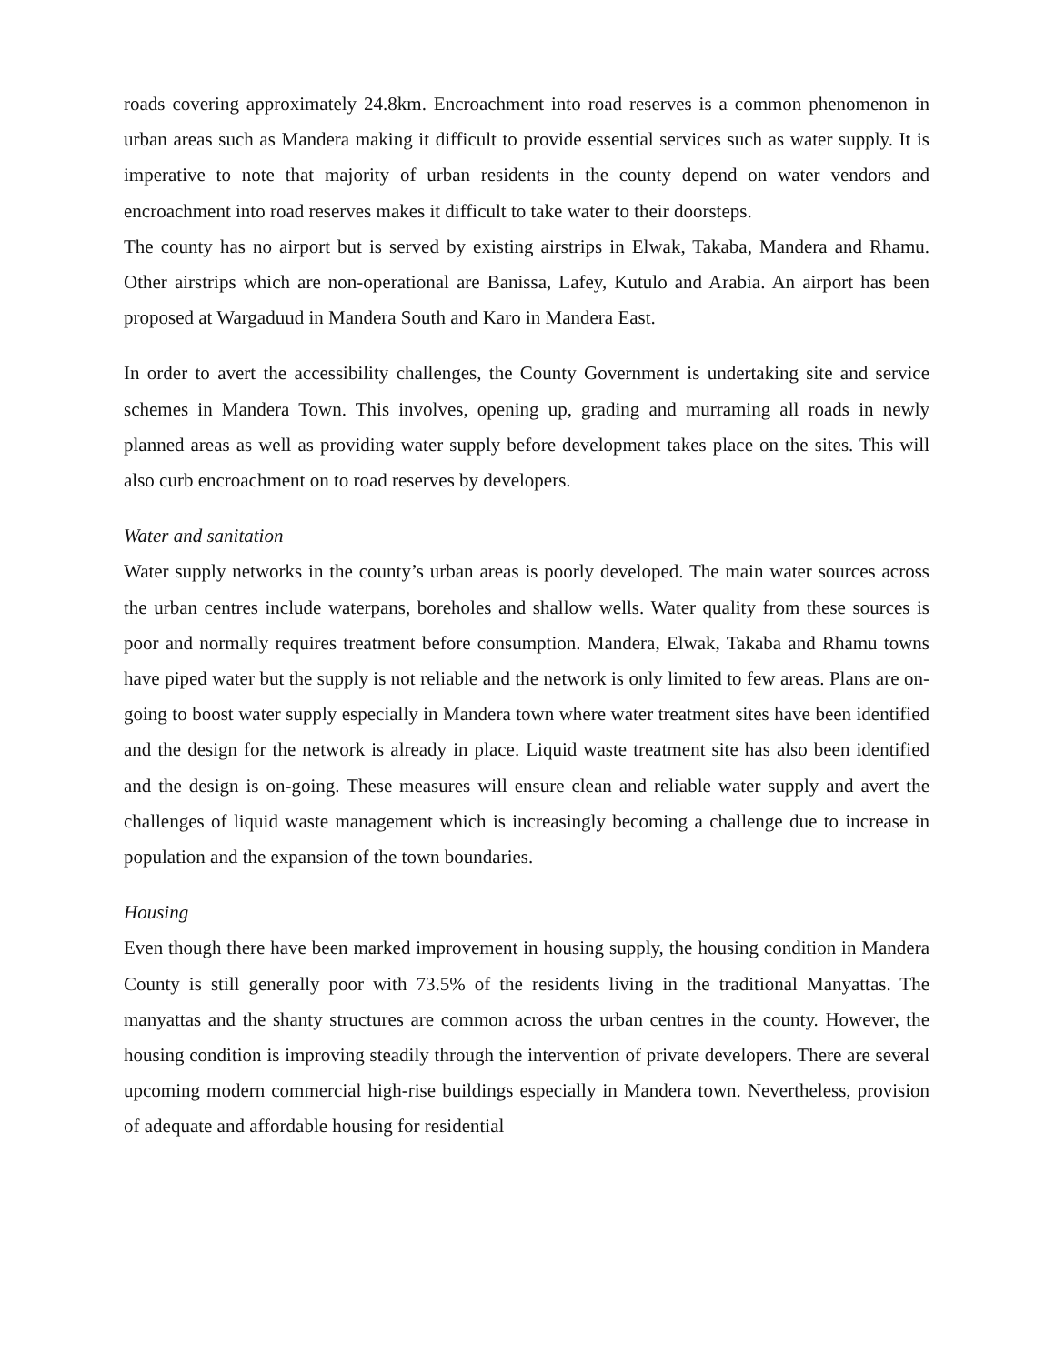roads covering approximately 24.8km. Encroachment into road reserves is a common phenomenon in urban areas such as Mandera making it difficult to provide essential services such as water supply. It is imperative to note that majority of urban residents in the county depend on water vendors and encroachment into road reserves makes it difficult to take water to their doorsteps.
The county has no airport but is served by existing airstrips in Elwak, Takaba, Mandera and Rhamu. Other airstrips which are non-operational are Banissa, Lafey, Kutulo and Arabia. An airport has been proposed at Wargaduud in Mandera South and Karo in Mandera East.
In order to avert the accessibility challenges, the County Government is undertaking site and service schemes in Mandera Town. This involves, opening up, grading and murraming all roads in newly planned areas as well as providing water supply before development takes place on the sites. This will also curb encroachment on to road reserves by developers.
Water and sanitation
Water supply networks in the county’s urban areas is poorly developed. The main water sources across the urban centres include waterpans, boreholes and shallow wells. Water quality from these sources is poor and normally requires treatment before consumption. Mandera, Elwak, Takaba and Rhamu towns have piped water but the supply is not reliable and the network is only limited to few areas. Plans are on-going to boost water supply especially in Mandera town where water treatment sites have been identified and the design for the network is already in place. Liquid waste treatment site has also been identified and the design is on-going. These measures will ensure clean and reliable water supply and avert the challenges of liquid waste management which is increasingly becoming a challenge due to increase in population and the expansion of the town boundaries.
Housing
Even though there have been marked improvement in housing supply, the housing condition in Mandera County is still generally poor with 73.5% of the residents living in the traditional Manyattas. The manyattas and the shanty structures are common across the urban centres in the county. However, the housing condition is improving steadily through the intervention of private developers. There are several upcoming modern commercial high-rise buildings especially in Mandera town. Nevertheless, provision of adequate and affordable housing for residential